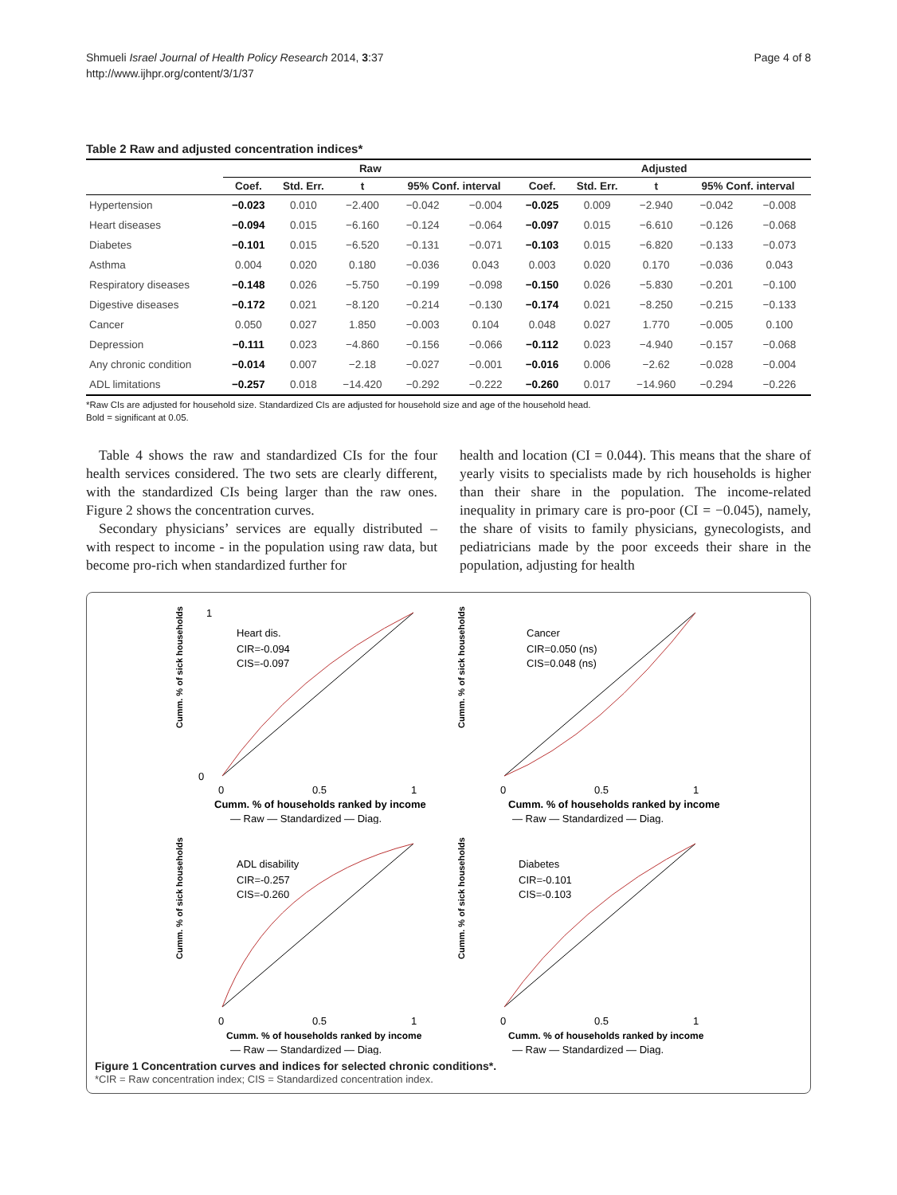Shmueli Israel Journal of Health Policy Research 2014, 3:37
http://www.ijhpr.org/content/3/1/37
Page 4 of 8
Table 2 Raw and adjusted concentration indices*
| | Raw | | | | | Adjusted | | | | |
| --- | --- | --- | --- | --- | --- | --- | --- | --- | --- | --- |
| | Coef. | Std. Err. | t | 95% Conf. interval | | Coef. | Std. Err. | t | 95% Conf. interval | |
| Hypertension | −0.023 | 0.010 | −2.400 | −0.042 | −0.004 | −0.025 | 0.009 | −2.940 | −0.042 | −0.008 |
| Heart diseases | −0.094 | 0.015 | −6.160 | −0.124 | −0.064 | −0.097 | 0.015 | −6.610 | −0.126 | −0.068 |
| Diabetes | −0.101 | 0.015 | −6.520 | −0.131 | −0.071 | −0.103 | 0.015 | −6.820 | −0.133 | −0.073 |
| Asthma | 0.004 | 0.020 | 0.180 | −0.036 | 0.043 | 0.003 | 0.020 | 0.170 | −0.036 | 0.043 |
| Respiratory diseases | −0.148 | 0.026 | −5.750 | −0.199 | −0.098 | −0.150 | 0.026 | −5.830 | −0.201 | −0.100 |
| Digestive diseases | −0.172 | 0.021 | −8.120 | −0.214 | −0.130 | −0.174 | 0.021 | −8.250 | −0.215 | −0.133 |
| Cancer | 0.050 | 0.027 | 1.850 | −0.003 | 0.104 | 0.048 | 0.027 | 1.770 | −0.005 | 0.100 |
| Depression | −0.111 | 0.023 | −4.860 | −0.156 | −0.066 | −0.112 | 0.023 | −4.940 | −0.157 | −0.068 |
| Any chronic condition | −0.014 | 0.007 | −2.18 | −0.027 | −0.001 | −0.016 | 0.006 | −2.62 | −0.028 | −0.004 |
| ADL limitations | −0.257 | 0.018 | −14.420 | −0.292 | −0.222 | −0.260 | 0.017 | −14.960 | −0.294 | −0.226 |
*Raw CIs are adjusted for household size. Standardized CIs are adjusted for household size and age of the household head.
Bold = significant at 0.05.
Table 4 shows the raw and standardized CIs for the four health services considered. The two sets are clearly different, with the standardized CIs being larger than the raw ones. Figure 2 shows the concentration curves.
Secondary physicians’ services are equally distributed – with respect to income - in the population using raw data, but become pro-rich when standardized further for
health and location (CI = 0.044). This means that the share of yearly visits to specialists made by rich households is higher than their share in the population. The income-related inequality in primary care is pro-poor (CI = −0.045), namely, the share of visits to family physicians, gynecologists, and pediatricians made by the poor exceeds their share in the population, adjusting for health
Cumm. % of sick households
1
0
Heart dis.
CIR=-0.094
CIS=-0.097
0
0.5
1
Cumm. % of households ranked by income
— Raw — Standardized — Diag.
Cumm. % of sick households
Cancer
CIR=0.050 (ns)
CIS=0.048 (ns)
0
0.5
1
Cumm. % of households ranked by income
— Raw — Standardized — Diag.
Cumm. % of sick households
ADL disability
CIR=-0.257
CIS=-0.260
0
0.5
1
Cumm. % of households ranked by income
— Raw — Standardized — Diag.
Cumm. % of sick households
Diabetes
CIR=-0.101
CIS=-0.103
0
0.5
1
Cumm. % of households ranked by income
— Raw — Standardized — Diag.
Figure 1 Concentration curves and indices for selected chronic conditions*.
*CIR = Raw concentration index; CIS = Standardized concentration index.